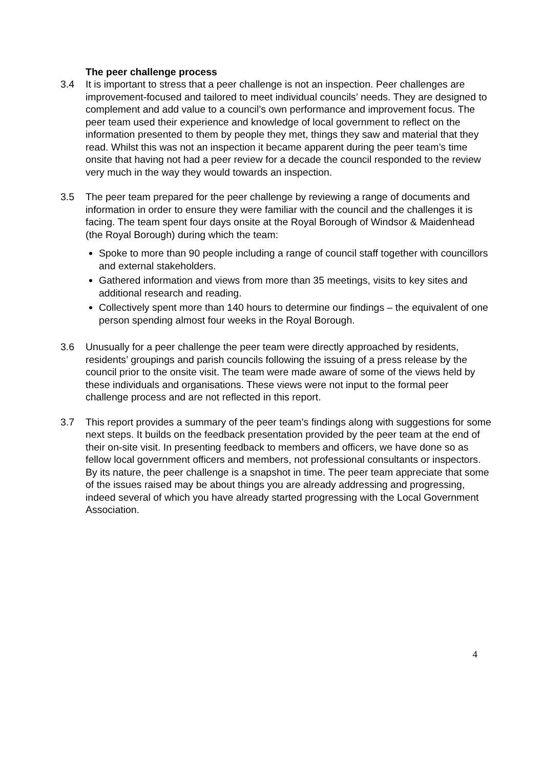The peer challenge process
3.4 It is important to stress that a peer challenge is not an inspection. Peer challenges are improvement-focused and tailored to meet individual councils’ needs. They are designed to complement and add value to a council’s own performance and improvement focus. The peer team used their experience and knowledge of local government to reflect on the information presented to them by people they met, things they saw and material that they read. Whilst this was not an inspection it became apparent during the peer team’s time onsite that having not had a peer review for a decade the council responded to the review very much in the way they would towards an inspection.
3.5 The peer team prepared for the peer challenge by reviewing a range of documents and information in order to ensure they were familiar with the council and the challenges it is facing. The team spent four days onsite at the Royal Borough of Windsor & Maidenhead (the Royal Borough) during which the team:
Spoke to more than 90 people including a range of council staff together with councillors and external stakeholders.
Gathered information and views from more than 35 meetings, visits to key sites and additional research and reading.
Collectively spent more than 140 hours to determine our findings – the equivalent of one person spending almost four weeks in the Royal Borough.
3.6 Unusually for a peer challenge the peer team were directly approached by residents, residents’ groupings and parish councils following the issuing of a press release by the council prior to the onsite visit. The team were made aware of some of the views held by these individuals and organisations. These views were not input to the formal peer challenge process and are not reflected in this report.
3.7 This report provides a summary of the peer team’s findings along with suggestions for some next steps. It builds on the feedback presentation provided by the peer team at the end of their on-site visit. In presenting feedback to members and officers, we have done so as fellow local government officers and members, not professional consultants or inspectors. By its nature, the peer challenge is a snapshot in time. The peer team appreciate that some of the issues raised may be about things you are already addressing and progressing, indeed several of which you have already started progressing with the Local Government Association.
4